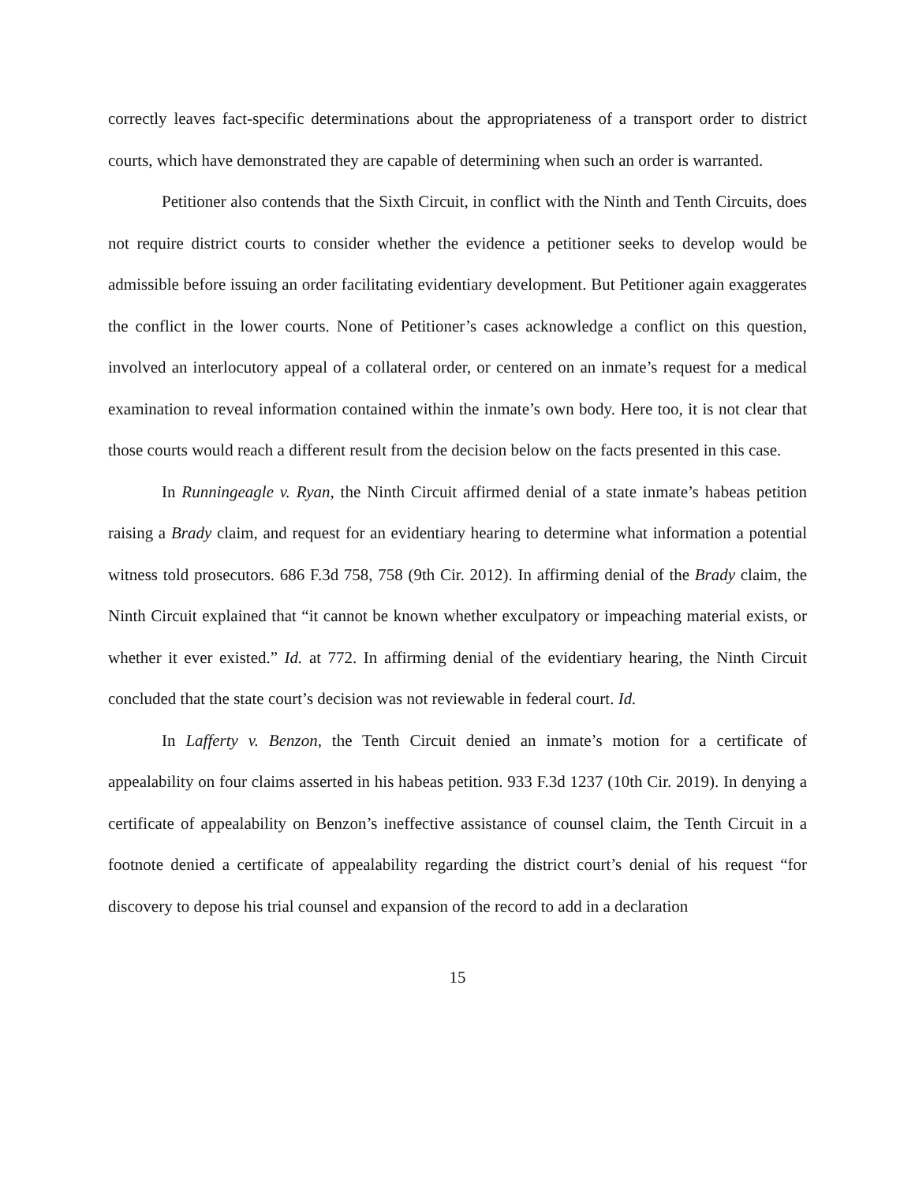correctly leaves fact-specific determinations about the appropriateness of a transport order to district courts, which have demonstrated they are capable of determining when such an order is warranted.
Petitioner also contends that the Sixth Circuit, in conflict with the Ninth and Tenth Circuits, does not require district courts to consider whether the evidence a petitioner seeks to develop would be admissible before issuing an order facilitating evidentiary development. But Petitioner again exaggerates the conflict in the lower courts. None of Petitioner’s cases acknowledge a conflict on this question, involved an interlocutory appeal of a collateral order, or centered on an inmate’s request for a medical examination to reveal information contained within the inmate’s own body. Here too, it is not clear that those courts would reach a different result from the decision below on the facts presented in this case.
In Runningeagle v. Ryan, the Ninth Circuit affirmed denial of a state inmate’s habeas petition raising a Brady claim, and request for an evidentiary hearing to determine what information a potential witness told prosecutors. 686 F.3d 758, 758 (9th Cir. 2012). In affirming denial of the Brady claim, the Ninth Circuit explained that “it cannot be known whether exculpatory or impeaching material exists, or whether it ever existed.” Id. at 772. In affirming denial of the evidentiary hearing, the Ninth Circuit concluded that the state court’s decision was not reviewable in federal court. Id.
In Lafferty v. Benzon, the Tenth Circuit denied an inmate’s motion for a certificate of appealability on four claims asserted in his habeas petition. 933 F.3d 1237 (10th Cir. 2019). In denying a certificate of appealability on Benzon’s ineffective assistance of counsel claim, the Tenth Circuit in a footnote denied a certificate of appealability regarding the district court’s denial of his request “for discovery to depose his trial counsel and expansion of the record to add in a declaration
15